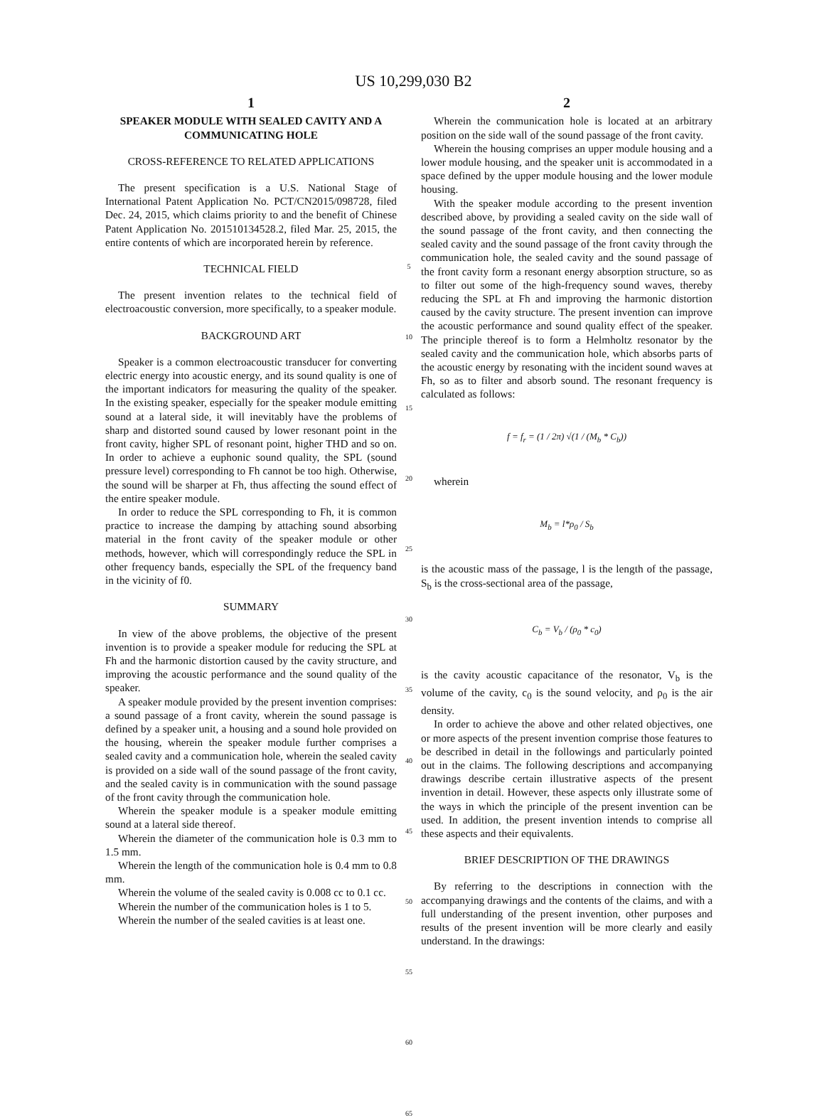US 10,299,030 B2
1
SPEAKER MODULE WITH SEALED CAVITY AND A COMMUNICATING HOLE
CROSS-REFERENCE TO RELATED APPLICATIONS
The present specification is a U.S. National Stage of International Patent Application No. PCT/CN2015/098728, filed Dec. 24, 2015, which claims priority to and the benefit of Chinese Patent Application No. 201510134528.2, filed Mar. 25, 2015, the entire contents of which are incorporated herein by reference.
TECHNICAL FIELD
The present invention relates to the technical field of electroacoustic conversion, more specifically, to a speaker module.
BACKGROUND ART
Speaker is a common electroacoustic transducer for converting electric energy into acoustic energy, and its sound quality is one of the important indicators for measuring the quality of the speaker. In the existing speaker, especially for the speaker module emitting sound at a lateral side, it will inevitably have the problems of sharp and distorted sound caused by lower resonant point in the front cavity, higher SPL of resonant point, higher THD and so on. In order to achieve a euphonic sound quality, the SPL (sound pressure level) corresponding to Fh cannot be too high. Otherwise, the sound will be sharper at Fh, thus affecting the sound effect of the entire speaker module.
In order to reduce the SPL corresponding to Fh, it is common practice to increase the damping by attaching sound absorbing material in the front cavity of the speaker module or other methods, however, which will correspondingly reduce the SPL in other frequency bands, especially the SPL of the frequency band in the vicinity of f0.
SUMMARY
In view of the above problems, the objective of the present invention is to provide a speaker module for reducing the SPL at Fh and the harmonic distortion caused by the cavity structure, and improving the acoustic performance and the sound quality of the speaker.
A speaker module provided by the present invention comprises: a sound passage of a front cavity, wherein the sound passage is defined by a speaker unit, a housing and a sound hole provided on the housing, wherein the speaker module further comprises a sealed cavity and a communication hole, wherein the sealed cavity is provided on a side wall of the sound passage of the front cavity, and the sealed cavity is in communication with the sound passage of the front cavity through the communication hole.
Wherein the speaker module is a speaker module emitting sound at a lateral side thereof.
Wherein the diameter of the communication hole is 0.3 mm to 1.5 mm.
Wherein the length of the communication hole is 0.4 mm to 0.8 mm.
Wherein the volume of the sealed cavity is 0.008 cc to 0.1 cc.
Wherein the number of the communication holes is 1 to 5.
Wherein the number of the sealed cavities is at least one.
5
10
15
20
25
30
35
40
45
50
55
60
65
2
Wherein the communication hole is located at an arbitrary position on the side wall of the sound passage of the front cavity.
Wherein the housing comprises an upper module housing and a lower module housing, and the speaker unit is accommodated in a space defined by the upper module housing and the lower module housing.
With the speaker module according to the present invention described above, by providing a sealed cavity on the side wall of the sound passage of the front cavity, and then connecting the sealed cavity and the sound passage of the front cavity through the communication hole, the sealed cavity and the sound passage of the front cavity form a resonant energy absorption structure, so as to filter out some of the high-frequency sound waves, thereby reducing the SPL at Fh and improving the harmonic distortion caused by the cavity structure. The present invention can improve the acoustic performance and sound quality effect of the speaker. The principle thereof is to form a Helmholtz resonator by the sealed cavity and the communication hole, which absorbs parts of the acoustic energy by resonating with the incident sound waves at Fh, so as to filter and absorb sound. The resonant frequency is calculated as follows:
f = f<sub>r</sub> = (1 / 2π) √(1 / (M<sub>b</sub> * C<sub>b</sub>))
wherein
M<sub>b</sub> = l*ρ<sub>0</sub> / S<sub>b</sub>
is the acoustic mass of the passage, l is the length of the passage, S<sub>b</sub> is the cross-sectional area of the passage,
C<sub>b</sub> = V<sub>b</sub> / (ρ<sub>0</sub> * c<sub>0</sub>)
is the cavity acoustic capacitance of the resonator, V<sub>b</sub> is the volume of the cavity, c<sub>0</sub> is the sound velocity, and ρ<sub>0</sub> is the air density.
In order to achieve the above and other related objectives, one or more aspects of the present invention comprise those features to be described in detail in the followings and particularly pointed out in the claims. The following descriptions and accompanying drawings describe certain illustrative aspects of the present invention in detail. However, these aspects only illustrate some of the ways in which the principle of the present invention can be used. In addition, the present invention intends to comprise all these aspects and their equivalents.
BRIEF DESCRIPTION OF THE DRAWINGS
By referring to the descriptions in connection with the accompanying drawings and the contents of the claims, and with a full understanding of the present invention, other purposes and results of the present invention will be more clearly and easily understand. In the drawings: